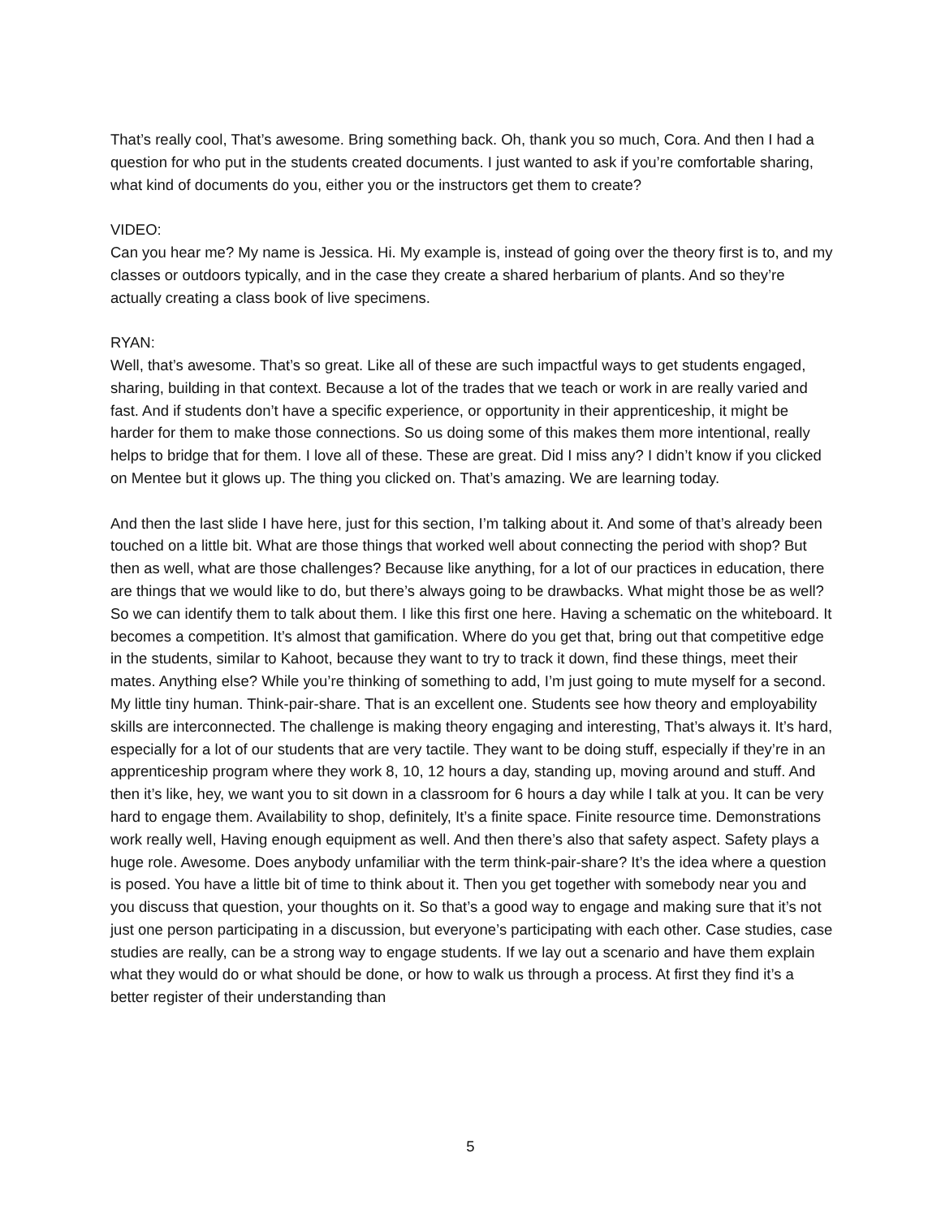That’s really cool, That’s awesome. Bring something back. Oh, thank you so much, Cora. And then I had a question for who put in the students created documents. I just wanted to ask if you’re comfortable sharing, what kind of documents do you, either you or the instructors get them to create?
VIDEO:
Can you hear me? My name is Jessica. Hi. My example is, instead of going over the theory first is to, and my classes or outdoors typically, and in the case they create a shared herbarium of plants. And so they’re actually creating a class book of live specimens.
RYAN:
Well, that’s awesome. That’s so great. Like all of these are such impactful ways to get students engaged, sharing, building in that context. Because a lot of the trades that we teach or work in are really varied and fast. And if students don’t have a specific experience, or opportunity in their apprenticeship, it might be harder for them to make those connections. So us doing some of this makes them more intentional, really helps to bridge that for them. I love all of these. These are great. Did I miss any? I didn’t know if you clicked on Mentee but it glows up. The thing you clicked on. That’s amazing. We are learning today.
And then the last slide I have here, just for this section, I’m talking about it. And some of that’s already been touched on a little bit. What are those things that worked well about connecting the period with shop? But then as well, what are those challenges? Because like anything, for a lot of our practices in education, there are things that we would like to do, but there’s always going to be drawbacks. What might those be as well? So we can identify them to talk about them. I like this first one here. Having a schematic on the whiteboard. It becomes a competition. It’s almost that gamification. Where do you get that, bring out that competitive edge in the students, similar to Kahoot, because they want to try to track it down, find these things, meet their mates. Anything else? While you’re thinking of something to add, I’m just going to mute myself for a second. My little tiny human. Think-pair-share. That is an excellent one. Students see how theory and employability skills are interconnected. The challenge is making theory engaging and interesting, That’s always it. It’s hard, especially for a lot of our students that are very tactile. They want to be doing stuff, especially if they’re in an apprenticeship program where they work 8, 10, 12 hours a day, standing up, moving around and stuff. And then it’s like, hey, we want you to sit down in a classroom for 6 hours a day while I talk at you. It can be very hard to engage them. Availability to shop, definitely, It’s a finite space. Finite resource time. Demonstrations work really well, Having enough equipment as well. And then there’s also that safety aspect. Safety plays a huge role. Awesome. Does anybody unfamiliar with the term think-pair-share? It’s the idea where a question is posed. You have a little bit of time to think about it. Then you get together with somebody near you and you discuss that question, your thoughts on it. So that’s a good way to engage and making sure that it’s not just one person participating in a discussion, but everyone’s participating with each other. Case studies, case studies are really, can be a strong way to engage students. If we lay out a scenario and have them explain what they would do or what should be done, or how to walk us through a process. At first they find it’s a better register of their understanding than
5